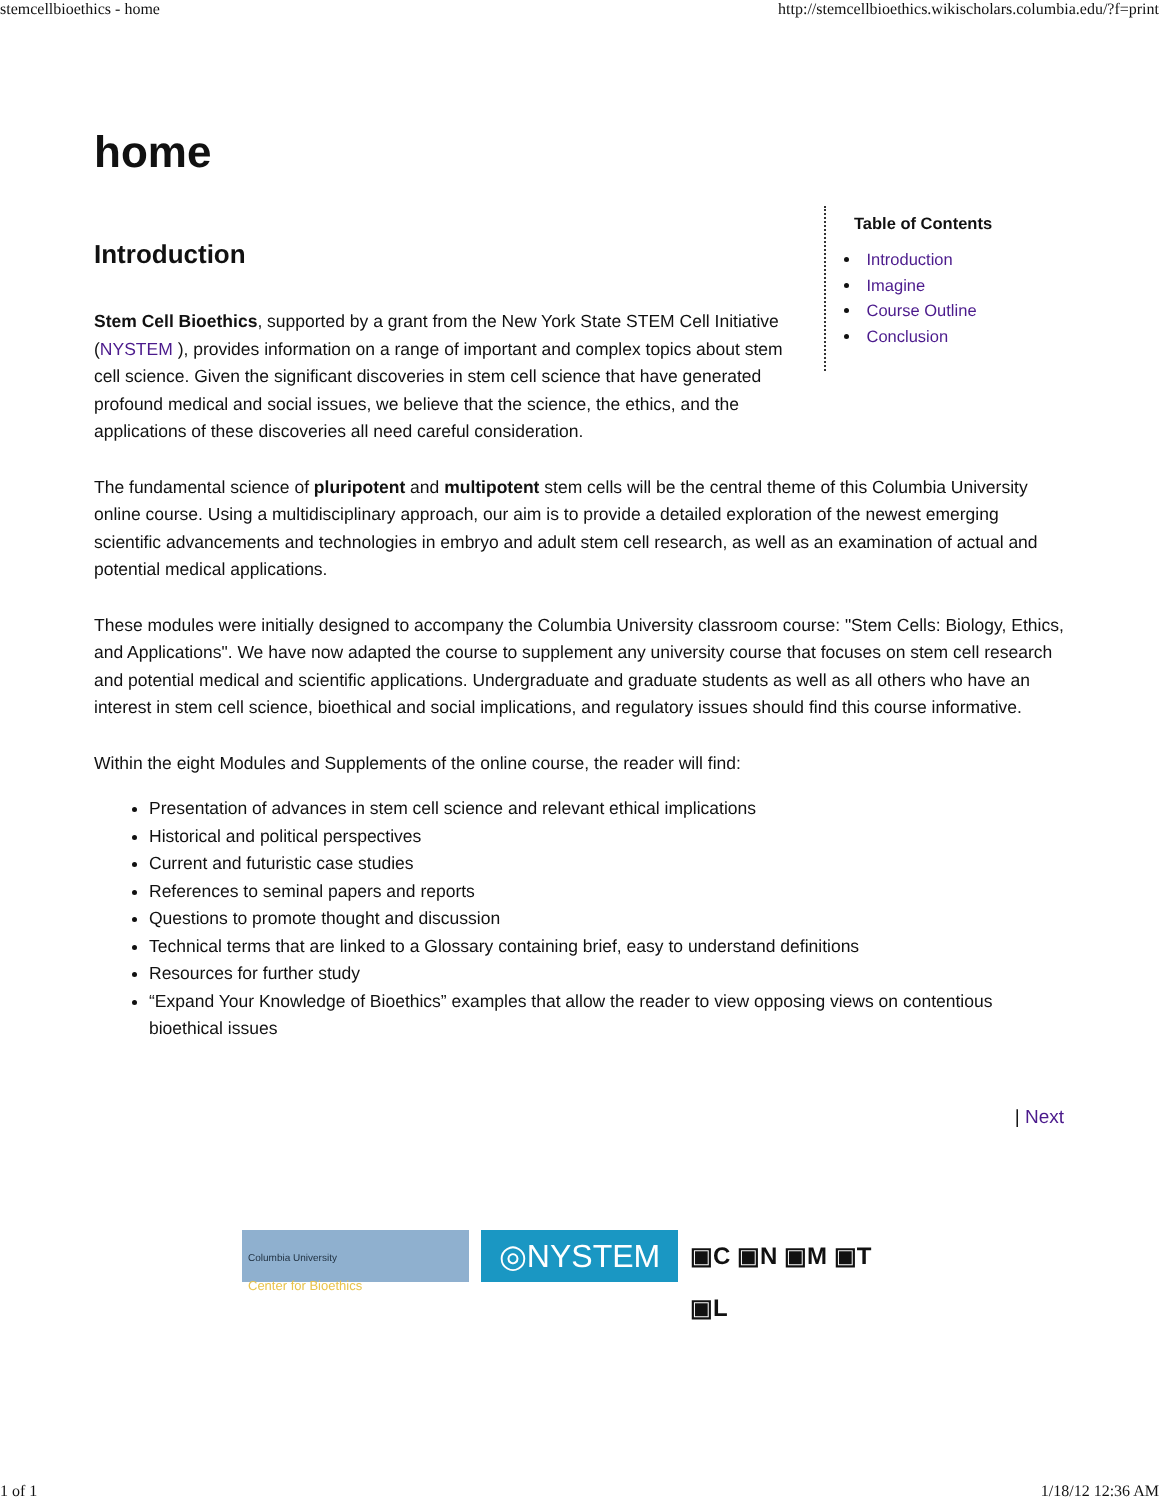stemcellbioethics - home http://stemcellbioethics.wikischolars.columbia.edu/?f=print
home
Introduction
Stem Cell Bioethics, supported by a grant from the New York State STEM Cell Initiative (NYSTEM ), provides information on a range of important and complex topics about stem cell science. Given the significant discoveries in stem cell science that have generated profound medical and social issues, we believe that the science, the ethics, and the applications of these discoveries all need careful consideration.
Table of Contents
Introduction
Imagine
Course Outline
Conclusion
The fundamental science of pluripotent and multipotent stem cells will be the central theme of this Columbia University online course. Using a multidisciplinary approach, our aim is to provide a detailed exploration of the newest emerging scientific advancements and technologies in embryo and adult stem cell research, as well as an examination of actual and potential medical applications.
These modules were initially designed to accompany the Columbia University classroom course: "Stem Cells: Biology, Ethics, and Applications". We have now adapted the course to supplement any university course that focuses on stem cell research and potential medical and scientific applications. Undergraduate and graduate students as well as all others who have an interest in stem cell science, bioethical and social implications, and regulatory issues should find this course informative.
Within the eight Modules and Supplements of the online course, the reader will find:
Presentation of advances in stem cell science and relevant ethical implications
Historical and political perspectives
Current and futuristic case studies
References to seminal papers and reports
Questions to promote thought and discussion
Technical terms that are linked to a Glossary containing brief, easy to understand definitions
Resources for further study
“Expand Your Knowledge of Bioethics” examples that allow the reader to view opposing views on contentious bioethical issues
| Next
Columbia University
Center for Bioethics
◎NYSTEM
▣C ▣N ▣M ▣T ▣L
1 of 1 1/18/12 12:36 AM